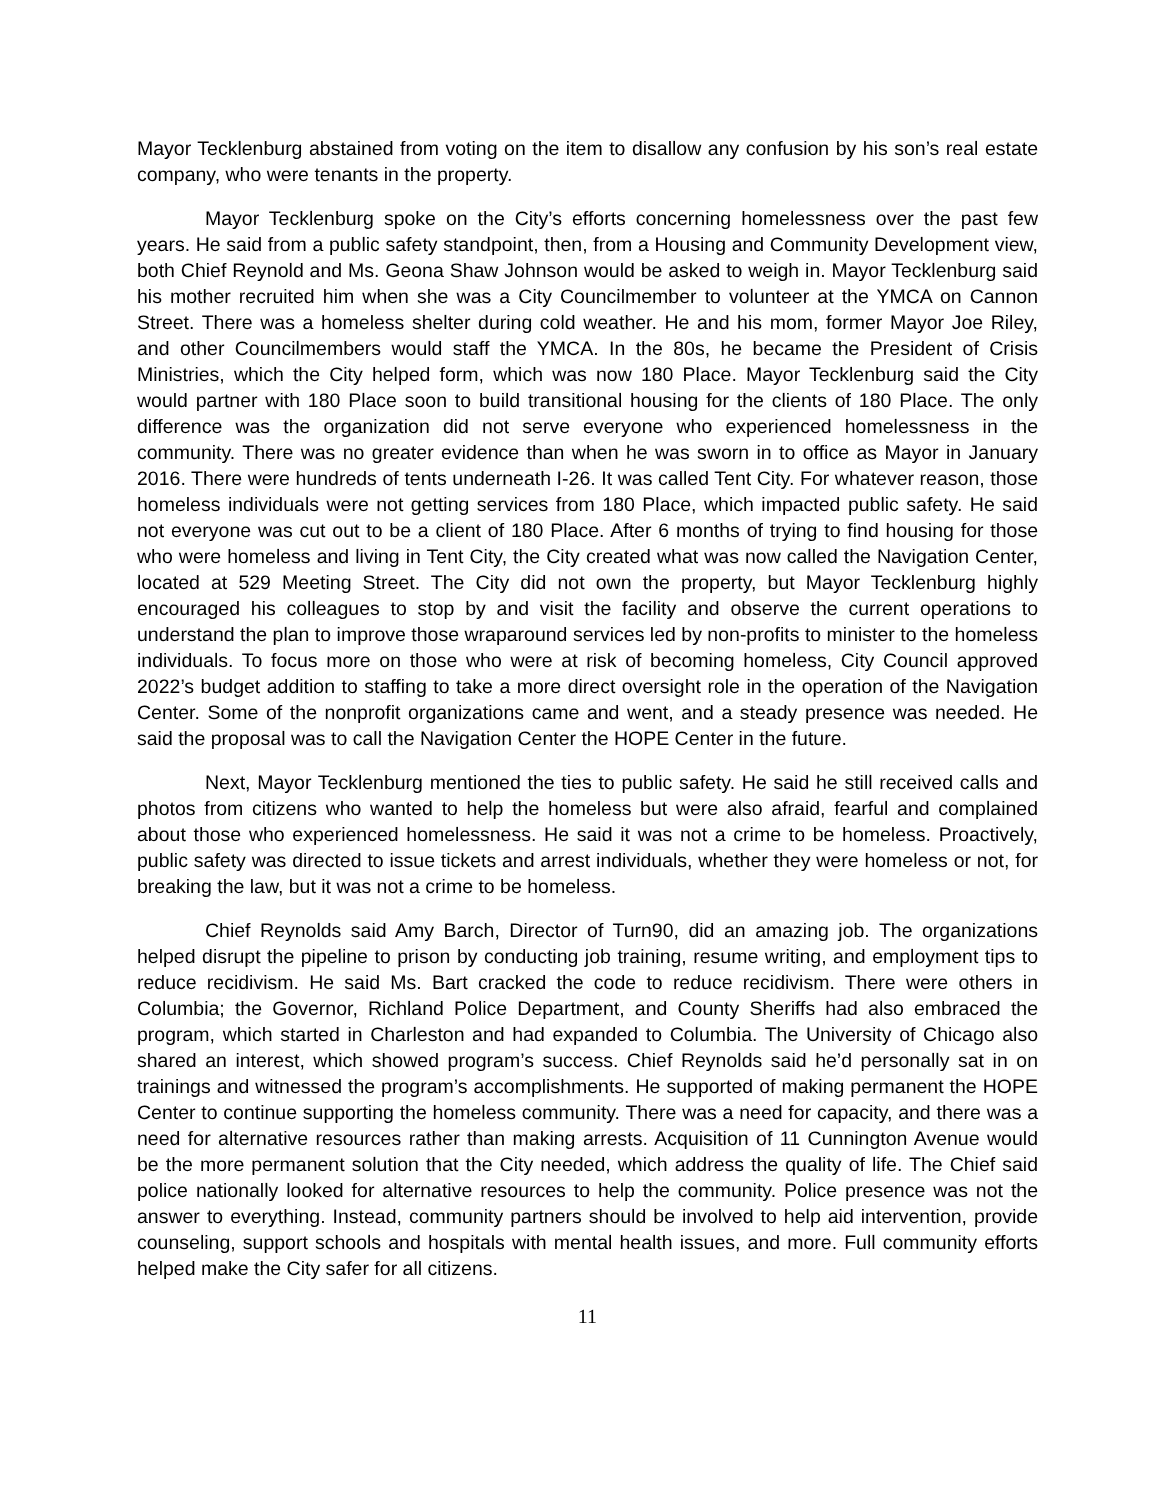Mayor Tecklenburg abstained from voting on the item to disallow any confusion by his son’s real estate company, who were tenants in the property.
Mayor Tecklenburg spoke on the City’s efforts concerning homelessness over the past few years. He said from a public safety standpoint, then, from a Housing and Community Development view, both Chief Reynold and Ms. Geona Shaw Johnson would be asked to weigh in. Mayor Tecklenburg said his mother recruited him when she was a City Councilmember to volunteer at the YMCA on Cannon Street. There was a homeless shelter during cold weather. He and his mom, former Mayor Joe Riley, and other Councilmembers would staff the YMCA. In the 80s, he became the President of Crisis Ministries, which the City helped form, which was now 180 Place. Mayor Tecklenburg said the City would partner with 180 Place soon to build transitional housing for the clients of 180 Place. The only difference was the organization did not serve everyone who experienced homelessness in the community. There was no greater evidence than when he was sworn in to office as Mayor in January 2016. There were hundreds of tents underneath I-26. It was called Tent City. For whatever reason, those homeless individuals were not getting services from 180 Place, which impacted public safety. He said not everyone was cut out to be a client of 180 Place. After 6 months of trying to find housing for those who were homeless and living in Tent City, the City created what was now called the Navigation Center, located at 529 Meeting Street. The City did not own the property, but Mayor Tecklenburg highly encouraged his colleagues to stop by and visit the facility and observe the current operations to understand the plan to improve those wraparound services led by non-profits to minister to the homeless individuals. To focus more on those who were at risk of becoming homeless, City Council approved 2022’s budget addition to staffing to take a more direct oversight role in the operation of the Navigation Center. Some of the nonprofit organizations came and went, and a steady presence was needed. He said the proposal was to call the Navigation Center the HOPE Center in the future.
Next, Mayor Tecklenburg mentioned the ties to public safety. He said he still received calls and photos from citizens who wanted to help the homeless but were also afraid, fearful and complained about those who experienced homelessness. He said it was not a crime to be homeless. Proactively, public safety was directed to issue tickets and arrest individuals, whether they were homeless or not, for breaking the law, but it was not a crime to be homeless.
Chief Reynolds said Amy Barch, Director of Turn90, did an amazing job. The organizations helped disrupt the pipeline to prison by conducting job training, resume writing, and employment tips to reduce recidivism. He said Ms. Bart cracked the code to reduce recidivism. There were others in Columbia; the Governor, Richland Police Department, and County Sheriffs had also embraced the program, which started in Charleston and had expanded to Columbia. The University of Chicago also shared an interest, which showed program’s success. Chief Reynolds said he’d personally sat in on trainings and witnessed the program’s accomplishments. He supported of making permanent the HOPE Center to continue supporting the homeless community. There was a need for capacity, and there was a need for alternative resources rather than making arrests. Acquisition of 11 Cunnington Avenue would be the more permanent solution that the City needed, which address the quality of life. The Chief said police nationally looked for alternative resources to help the community. Police presence was not the answer to everything. Instead, community partners should be involved to help aid intervention, provide counseling, support schools and hospitals with mental health issues, and more. Full community efforts helped make the City safer for all citizens.
11